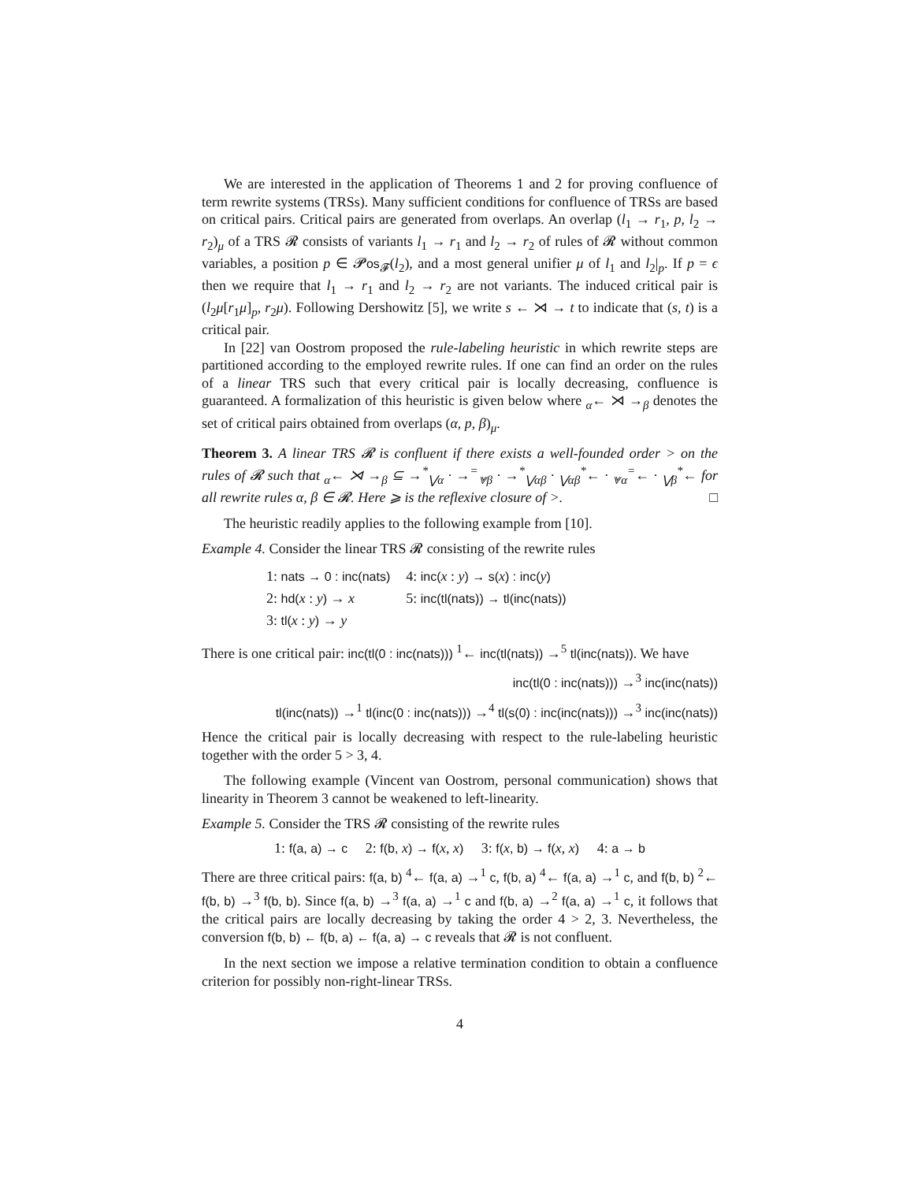We are interested in the application of Theorems 1 and 2 for proving confluence of term rewrite systems (TRSs). Many sufficient conditions for confluence of TRSs are based on critical pairs. Critical pairs are generated from overlaps. An overlap (l<sub>1</sub> → r<sub>1</sub>, p, l<sub>2</sub> → r<sub>2</sub>)<sub>μ</sub> of a TRS 𝓡 consists of variants l<sub>1</sub> → r<sub>1</sub> and l<sub>2</sub> → r<sub>2</sub> of rules of 𝓡 without common variables, a position p ∈ 𝓟os<sub>𝓕</sub>(l<sub>2</sub>), and a most general unifier μ of l<sub>1</sub> and l<sub>2</sub>|<sub>p</sub>. If p = ϵ then we require that l<sub>1</sub> → r<sub>1</sub> and l<sub>2</sub> → r<sub>2</sub> are not variants. The induced critical pair is (l<sub>2</sub>μ[r<sub>1</sub>μ]<sub>p</sub>, r<sub>2</sub>μ). Following Dershowitz [5], we write s ← ⋊ → t to indicate that (s, t) is a critical pair.
In [22] van Oostrom proposed the rule-labeling heuristic in which rewrite steps are partitioned according to the employed rewrite rules. If one can find an order on the rules of a linear TRS such that every critical pair is locally decreasing, confluence is guaranteed. A formalization of this heuristic is given below where <sub>α</sub>← ⋊ →<sub>β</sub> denotes the set of critical pairs obtained from overlaps (α, p, β)<sub>μ</sub>.
Theorem 3. A linear TRS 𝓡 is confluent if there exists a well-founded order > on the rules of 𝓡 such that <sub>α</sub>← ⋊ →<sub>β</sub> ⊆ →<sup>*</sup><sub>⋁α</sub> · →<sup>=</sup><sub>⩔β</sub> · →<sup>*</sup><sub>⋁αβ</sub> · <sub>⋁αβ</sub><sup>*</sup>← · <sub>⩔α</sub><sup>=</sup>← · <sub>⋁β</sub><sup>*</sup>← for all rewrite rules α, β ∈ 𝓡. Here ⩾ is the reflexive closure of >. □
The heuristic readily applies to the following example from [10].
Example 4. Consider the linear TRS 𝓡 consisting of the rewrite rules
| 1: nats → 0 : inc(nats) | 4: inc( x : y ) → s( x ) : inc( y ) |
| 2: hd( x : y ) → x | 5: inc(tl(nats)) → tl(inc(nats)) |
| 3: tl( x : y ) → y | |
There is one critical pair: inc(tl(0 : inc(nats))) <sup>1</sup>← inc(tl(nats)) →<sup>5</sup> tl(inc(nats)). We have
inc(tl(0 : inc(nats))) →<sup>3</sup> inc(inc(nats))
tl(inc(nats)) →<sup>1</sup> tl(inc(0 : inc(nats))) →<sup>4</sup> tl(s(0) : inc(inc(nats))) →<sup>3</sup> inc(inc(nats))
Hence the critical pair is locally decreasing with respect to the rule-labeling heuristic together with the order 5 > 3, 4.
The following example (Vincent van Oostrom, personal communication) shows that linearity in Theorem 3 cannot be weakened to left-linearity.
Example 5. Consider the TRS 𝓡 consisting of the rewrite rules
1: f(a, a) → c 2: f(b, x) → f(x, x) 3: f(x, b) → f(x, x) 4: a → b
There are three critical pairs: f(a, b) <sup>4</sup>← f(a, a) →<sup>1</sup> c, f(b, a) <sup>4</sup>← f(a, a) →<sup>1</sup> c, and f(b, b) <sup>2</sup>← f(b, b) →<sup>3</sup> f(b, b). Since f(a, b) →<sup>3</sup> f(a, a) →<sup>1</sup> c and f(b, a) →<sup>2</sup> f(a, a) →<sup>1</sup> c, it follows that the critical pairs are locally decreasing by taking the order 4 > 2, 3. Nevertheless, the conversion f(b, b) ← f(b, a) ← f(a, a) → c reveals that 𝓡 is not confluent.
In the next section we impose a relative termination condition to obtain a confluence criterion for possibly non-right-linear TRSs.
4